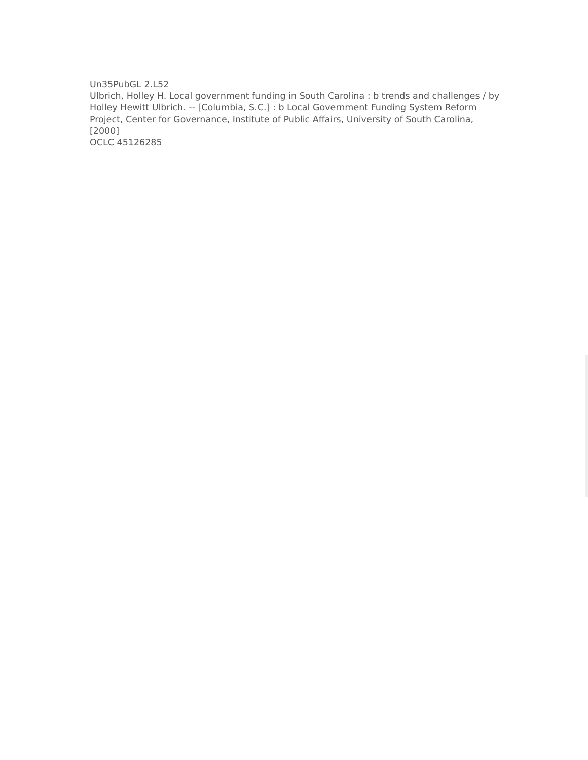Un35PubGL 2.L52
Ulbrich, Holley H. Local government funding in South Carolina : b trends and challenges / by Holley Hewitt Ulbrich. -- [Columbia, S.C.] : b Local Government Funding System Reform Project, Center for Governance, Institute of Public Affairs, University of South Carolina, [2000]
OCLC 45126285